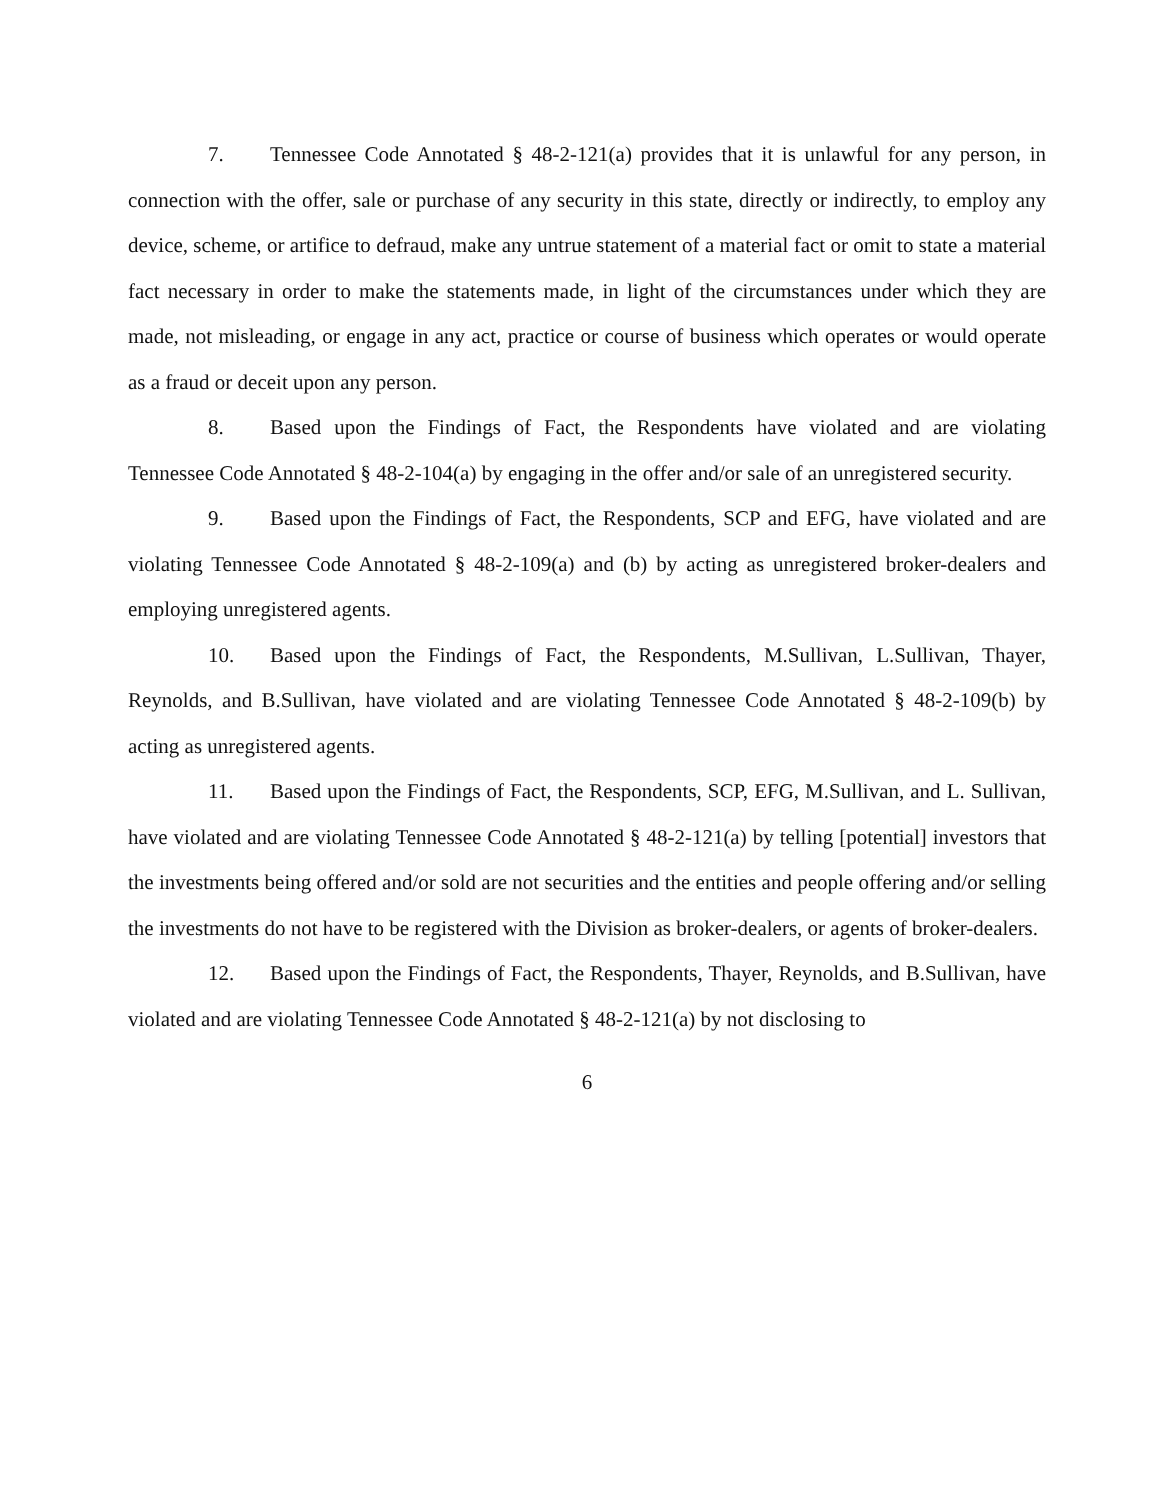7. Tennessee Code Annotated § 48-2-121(a) provides that it is unlawful for any person, in connection with the offer, sale or purchase of any security in this state, directly or indirectly, to employ any device, scheme, or artifice to defraud, make any untrue statement of a material fact or omit to state a material fact necessary in order to make the statements made, in light of the circumstances under which they are made, not misleading, or engage in any act, practice or course of business which operates or would operate as a fraud or deceit upon any person.
8. Based upon the Findings of Fact, the Respondents have violated and are violating Tennessee Code Annotated § 48-2-104(a) by engaging in the offer and/or sale of an unregistered security.
9. Based upon the Findings of Fact, the Respondents, SCP and EFG, have violated and are violating Tennessee Code Annotated § 48-2-109(a) and (b) by acting as unregistered broker-dealers and employing unregistered agents.
10. Based upon the Findings of Fact, the Respondents, M.Sullivan, L.Sullivan, Thayer, Reynolds, and B.Sullivan, have violated and are violating Tennessee Code Annotated § 48-2-109(b) by acting as unregistered agents.
11. Based upon the Findings of Fact, the Respondents, SCP, EFG, M.Sullivan, and L. Sullivan, have violated and are violating Tennessee Code Annotated § 48-2-121(a) by telling [potential] investors that the investments being offered and/or sold are not securities and the entities and people offering and/or selling the investments do not have to be registered with the Division as broker-dealers, or agents of broker-dealers.
12. Based upon the Findings of Fact, the Respondents, Thayer, Reynolds, and B.Sullivan, have violated and are violating Tennessee Code Annotated § 48-2-121(a) by not disclosing to
6